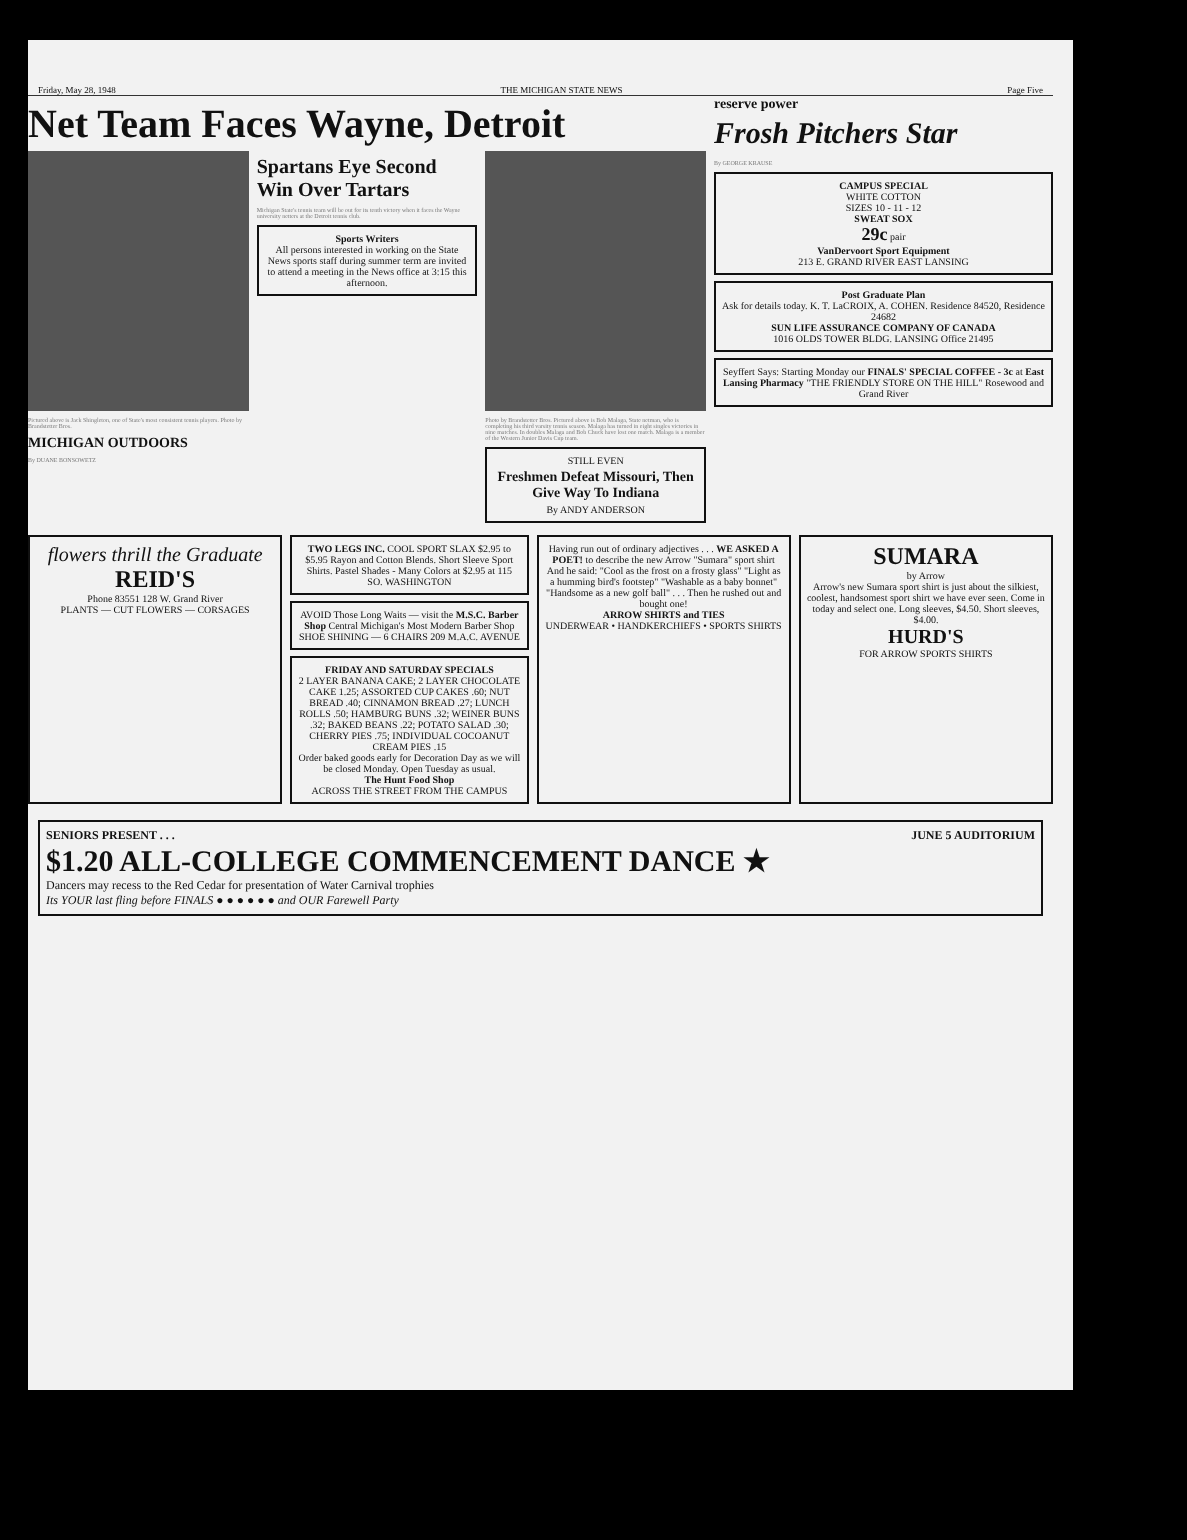Friday, May 28, 1948 THE MICHIGAN STATE NEWS Page Five
Net Team Faces Wayne, Detroit
Pictured above is Jack Shingleton, one of State's most consistent tennis players. Photo by Brandstetter Bros.
MICHIGAN OUTDOORS
By DUANE BONSOWETZ
Spartans Eye Second Win Over Tartars
Michigan State's tennis team will be out for its tenth victory when it faces the Wayne university netters at the Detroit tennis club.
Sports Writers
All persons interested in working on the State News sports staff during summer term are invited to attend a meeting in the News office at 3:15 this afternoon.
Photo by Brandstetter Bros. Pictured above is Bob Malaga, State netman, who is completing his third varsity tennis season. Malaga has turned in eight singles victories in nine matches. In doubles Malaga and Bob Chuck have lost one match. Malaga is a member of the Western Junior Davis Cup team.
STILL EVEN
Freshmen Defeat Missouri, Then Give Way To Indiana
By ANDY ANDERSON
reserve power
Frosh Pitchers Star
By GEORGE KRAUSE
CAMPUS SPECIAL
WHITE COTTON
SIZES 10 - 11 - 12
SWEAT SOX
29c pair
VanDervoort Sport Equipment
213 E. GRAND RIVER EAST LANSING
Post Graduate Plan
Ask for details today. K. T. LaCROIX, A. COHEN. Residence 84520, Residence 24682
SUN LIFE ASSURANCE COMPANY OF CANADA
1016 OLDS TOWER BLDG. LANSING Office 21495
Seyffert Says: Starting Monday our FINALS' SPECIAL COFFEE - 3c at East Lansing Pharmacy "THE FRIENDLY STORE ON THE HILL" Rosewood and Grand River
flowers thrill the Graduate
REID'S
Phone 83551 128 W. Grand River
PLANTS — CUT FLOWERS — CORSAGES
TWO LEGS INC. COOL SPORT SLAX $2.95 to $5.95 Rayon and Cotton Blends. Short Sleeve Sport Shirts. Pastel Shades - Many Colors at $2.95 at 115 SO. WASHINGTON
AVOID Those Long Waits — visit the M.S.C. Barber Shop Central Michigan's Most Modern Barber Shop SHOE SHINING — 6 CHAIRS 209 M.A.C. AVENUE
FRIDAY AND SATURDAY SPECIALS
2 LAYER BANANA CAKE; 2 LAYER CHOCOLATE CAKE 1.25; ASSORTED CUP CAKES .60; NUT BREAD .40; CINNAMON BREAD .27; LUNCH ROLLS .50; HAMBURG BUNS .32; WEINER BUNS .32; BAKED BEANS .22; POTATO SALAD .30; CHERRY PIES .75; INDIVIDUAL COCOANUT CREAM PIES .15
Order baked goods early for Decoration Day as we will be closed Monday. Open Tuesday as usual.
The Hunt Food Shop
ACROSS THE STREET FROM THE CAMPUS
Having run out of ordinary adjectives . . . WE ASKED A POET! to describe the new Arrow "Sumara" sport shirt
And he said: "Cool as the frost on a frosty glass" "Light as a humming bird's footstep" "Washable as a baby bonnet" "Handsome as a new golf ball" . . . Then he rushed out and bought one!
ARROW SHIRTS and TIES
UNDERWEAR • HANDKERCHIEFS • SPORTS SHIRTS
SUMARA
by Arrow
Arrow's new Sumara sport shirt is just about the silkiest, coolest, handsomest sport shirt we have ever seen. Come in today and select one. Long sleeves, $4.50. Short sleeves, $4.00.
HURD'S
FOR ARROW SPORTS SHIRTS
SENIORS PRESENT . . . JUNE 5 AUDITORIUM
$1.20 ALL-COLLEGE COMMENCEMENT DANCE ★
Dancers may recess to the Red Cedar for presentation of Water Carnival trophies
Its YOUR last fling before FINALS ● ● ● ● ● ● and OUR Farewell Party